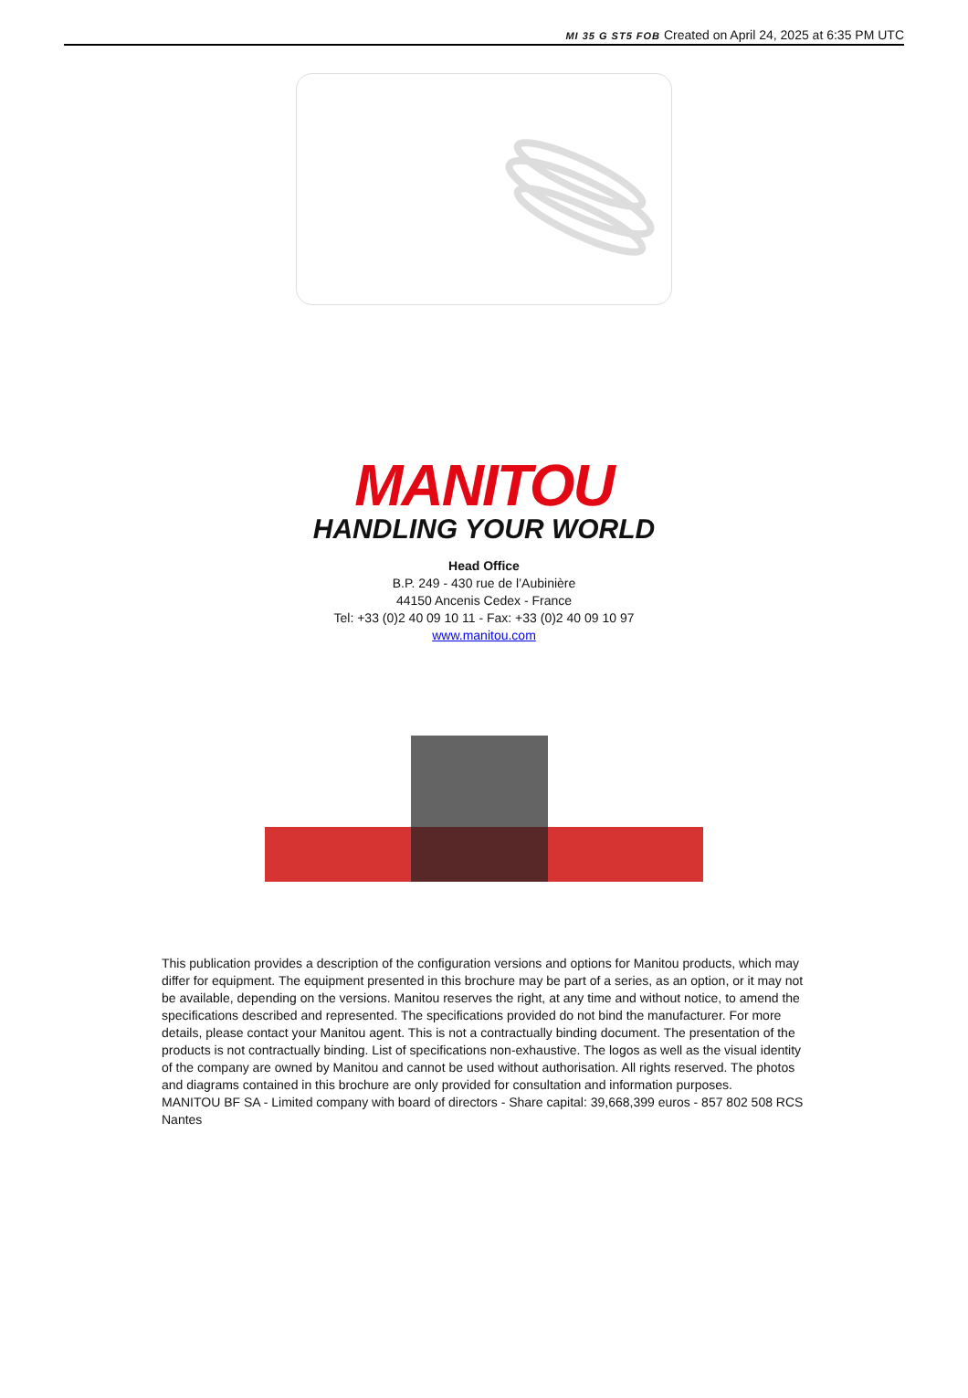MI 35 G ST5 FOB Created on April 24, 2025 at 6:35 PM UTC
MANITOU
HANDLING YOUR WORLD
Head Office
B.P. 249 - 430 rue de l’Aubinière
44150 Ancenis Cedex - France
Tel: +33 (0)2 40 09 10 11 - Fax: +33 (0)2 40 09 10 97
www.manitou.com
This publication provides a description of the configuration versions and options for Manitou products, which may differ for equipment. The equipment presented in this brochure may be part of a series, as an option, or it may not be available, depending on the versions. Manitou reserves the right, at any time and without notice, to amend the specifications described and represented. The specifications provided do not bind the manufacturer. For more details, please contact your Manitou agent. This is not a contractually binding document. The presentation of the products is not contractually binding. List of specifications non-exhaustive. The logos as well as the visual identity of the company are owned by Manitou and cannot be used without authorisation. All rights reserved. The photos and diagrams contained in this brochure are only provided for consultation and information purposes.
MANITOU BF SA - Limited company with board of directors - Share capital: 39,668,399 euros - 857 802 508 RCS Nantes